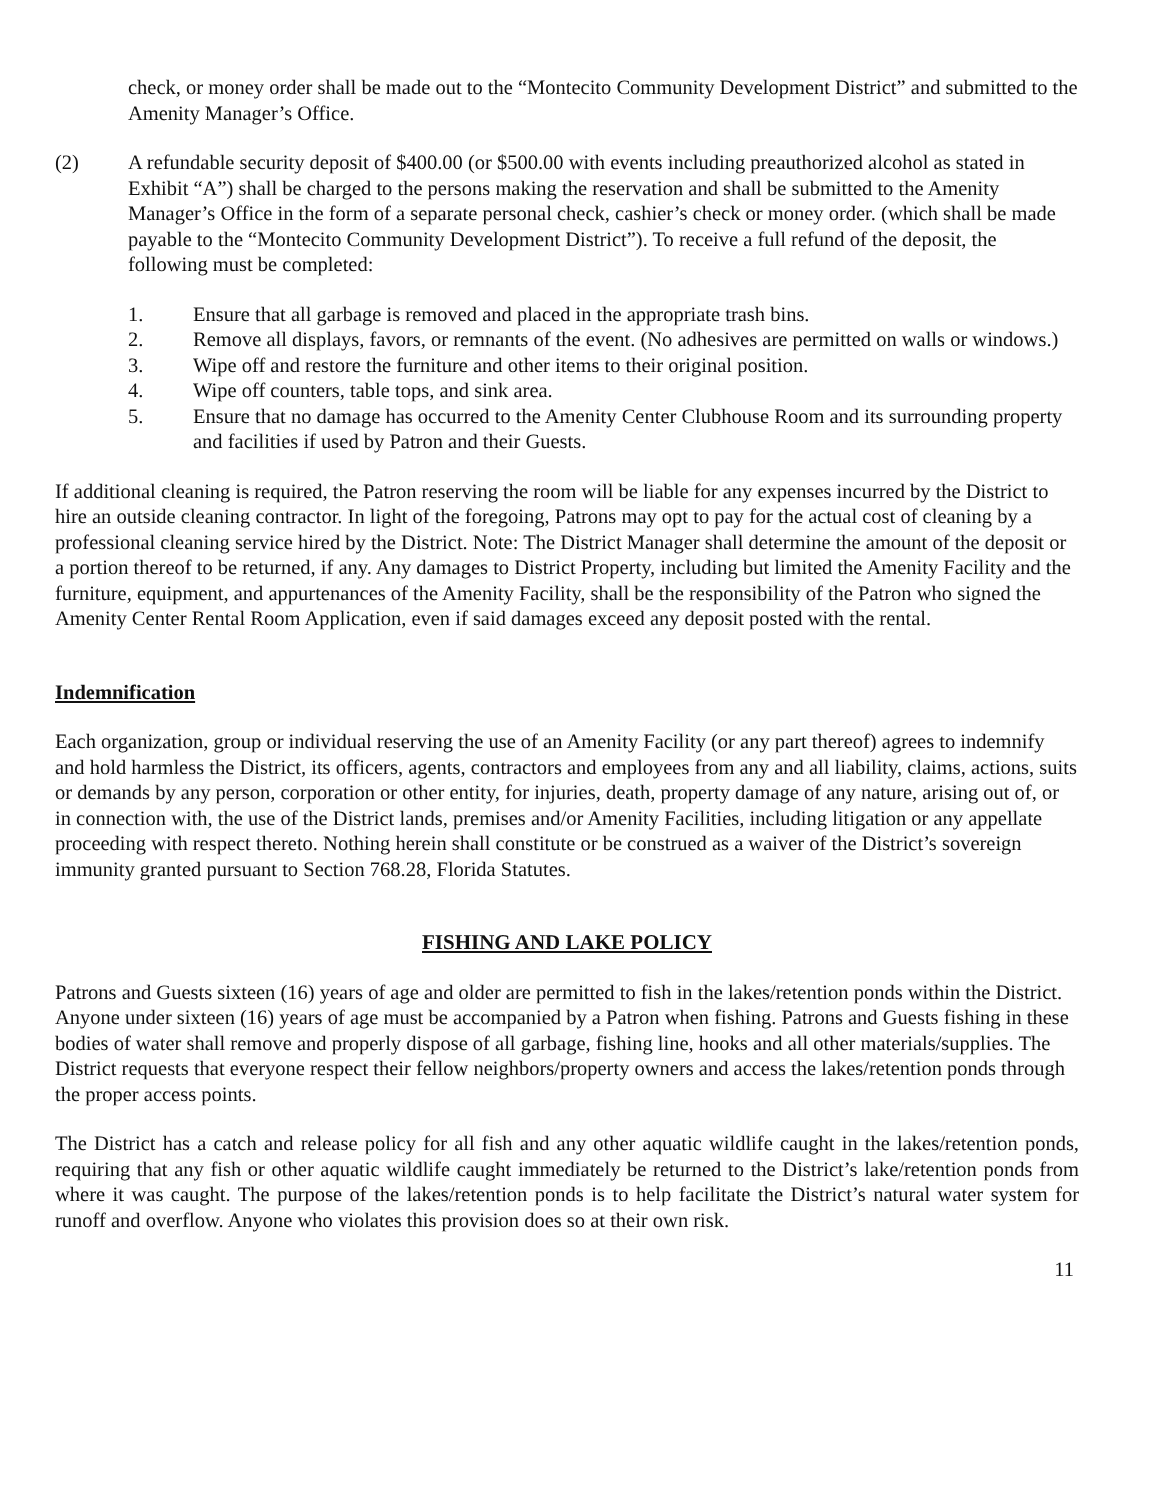check, or money order shall be made out to the “Montecito Community Development District” and submitted to the Amenity Manager’s Office.
(2) A refundable security deposit of $400.00 (or $500.00 with events including preauthorized alcohol as stated in Exhibit “A”) shall be charged to the persons making the reservation and shall be submitted to the Amenity Manager’s Office in the form of a separate personal check, cashier’s check or money order. (which shall be made payable to the “Montecito Community Development District”). To receive a full refund of the deposit, the following must be completed:
1. Ensure that all garbage is removed and placed in the appropriate trash bins.
2. Remove all displays, favors, or remnants of the event. (No adhesives are permitted on walls or windows.)
3. Wipe off and restore the furniture and other items to their original position.
4. Wipe off counters, table tops, and sink area.
5. Ensure that no damage has occurred to the Amenity Center Clubhouse Room and its surrounding property and facilities if used by Patron and their Guests.
If additional cleaning is required, the Patron reserving the room will be liable for any expenses incurred by the District to hire an outside cleaning contractor. In light of the foregoing, Patrons may opt to pay for the actual cost of cleaning by a professional cleaning service hired by the District. Note: The District Manager shall determine the amount of the deposit or a portion thereof to be returned, if any. Any damages to District Property, including but limited the Amenity Facility and the furniture, equipment, and appurtenances of the Amenity Facility, shall be the responsibility of the Patron who signed the Amenity Center Rental Room Application, even if said damages exceed any deposit posted with the rental.
Indemnification
Each organization, group or individual reserving the use of an Amenity Facility (or any part thereof) agrees to indemnify and hold harmless the District, its officers, agents, contractors and employees from any and all liability, claims, actions, suits or demands by any person, corporation or other entity, for injuries, death, property damage of any nature, arising out of, or in connection with, the use of the District lands, premises and/or Amenity Facilities, including litigation or any appellate proceeding with respect thereto. Nothing herein shall constitute or be construed as a waiver of the District’s sovereign immunity granted pursuant to Section 768.28, Florida Statutes.
FISHING AND LAKE POLICY
Patrons and Guests sixteen (16) years of age and older are permitted to fish in the lakes/retention ponds within the District. Anyone under sixteen (16) years of age must be accompanied by a Patron when fishing. Patrons and Guests fishing in these bodies of water shall remove and properly dispose of all garbage, fishing line, hooks and all other materials/supplies. The District requests that everyone respect their fellow neighbors/property owners and access the lakes/retention ponds through the proper access points.
The District has a catch and release policy for all fish and any other aquatic wildlife caught in the lakes/retention ponds, requiring that any fish or other aquatic wildlife caught immediately be returned to the District’s lake/retention ponds from where it was caught. The purpose of the lakes/retention ponds is to help facilitate the District’s natural water system for runoff and overflow. Anyone who violates this provision does so at their own risk.
11